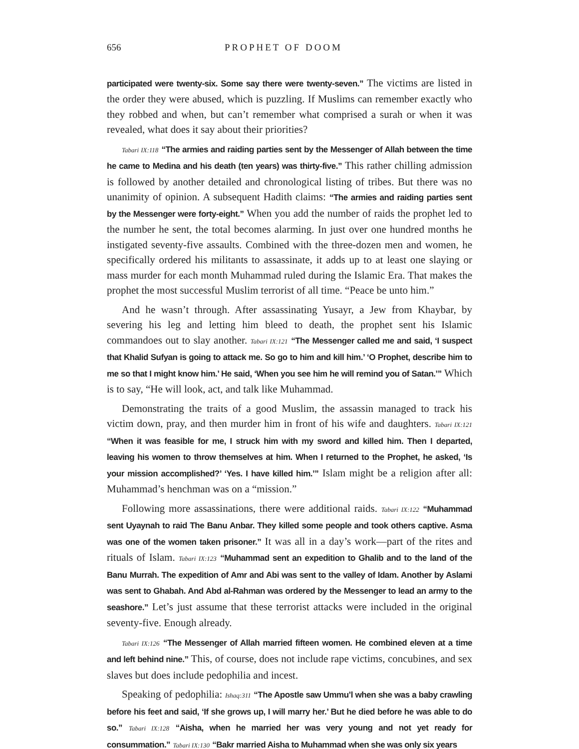656 PROPHET OF DOOM
participated were twenty-six. Some say there were twenty-seven.” The victims are listed in the order they were abused, which is puzzling. If Muslims can remember exactly who they robbed and when, but can’t remember what comprised a surah or when it was revealed, what does it say about their priorities?
Tabari IX:118 “The armies and raiding parties sent by the Messenger of Allah between the time he came to Medina and his death (ten years) was thirty-five.” This rather chilling admission is followed by another detailed and chronological listing of tribes. But there was no unanimity of opinion. A subsequent Hadith claims: “The armies and raiding parties sent by the Messenger were forty-eight.” When you add the number of raids the prophet led to the number he sent, the total becomes alarming. In just over one hundred months he instigated seventy-five assaults. Combined with the three-dozen men and women, he specifically ordered his militants to assassinate, it adds up to at least one slaying or mass murder for each month Muhammad ruled during the Islamic Era. That makes the prophet the most successful Muslim terrorist of all time. “Peace be unto him.”
And he wasn’t through. After assassinating Yusayr, a Jew from Khaybar, by severing his leg and letting him bleed to death, the prophet sent his Islamic commandoes out to slay another. Tabari IX:121 “The Messenger called me and said, ‘I suspect that Khalid Sufyan is going to attack me. So go to him and kill him.’ ‘O Prophet, describe him to me so that I might know him.’ He said, ‘When you see him he will remind you of Satan.’” Which is to say, “He will look, act, and talk like Muhammad.
Demonstrating the traits of a good Muslim, the assassin managed to track his victim down, pray, and then murder him in front of his wife and daughters. Tabari IX:121 “When it was feasible for me, I struck him with my sword and killed him. Then I departed, leaving his women to throw themselves at him. When I returned to the Prophet, he asked, ‘Is your mission accomplished?’ ‘Yes. I have killed him.’” Islam might be a religion after all: Muhammad’s henchman was on a “mission.”
Following more assassinations, there were additional raids. Tabari IX:122 “Muhammad sent Uyaynah to raid The Banu Anbar. They killed some people and took others captive. Asma was one of the women taken prisoner.” It was all in a day’s work—part of the rites and rituals of Islam. Tabari IX:123 “Muhammad sent an expedition to Ghalib and to the land of the Banu Murrah. The expedition of Amr and Abi was sent to the valley of Idam. Another by Aslami was sent to Ghabah. And Abd al-Rahman was ordered by the Messenger to lead an army to the seashore.” Let’s just assume that these terrorist attacks were included in the original seventy-five. Enough already.
Tabari IX:126 “The Messenger of Allah married fifteen women. He combined eleven at a time and left behind nine.” This, of course, does not include rape victims, concubines, and sex slaves but does include pedophilia and incest.
Speaking of pedophilia: Ishaq:311 “The Apostle saw Ummu’l when she was a baby crawling before his feet and said, ‘If she grows up, I will marry her.’ But he died before he was able to do so.” Tabari IX:128 “Aisha, when he married her was very young and not yet ready for consummation.” Tabari IX:130 “Bakr married Aisha to Muhammad when she was only six years